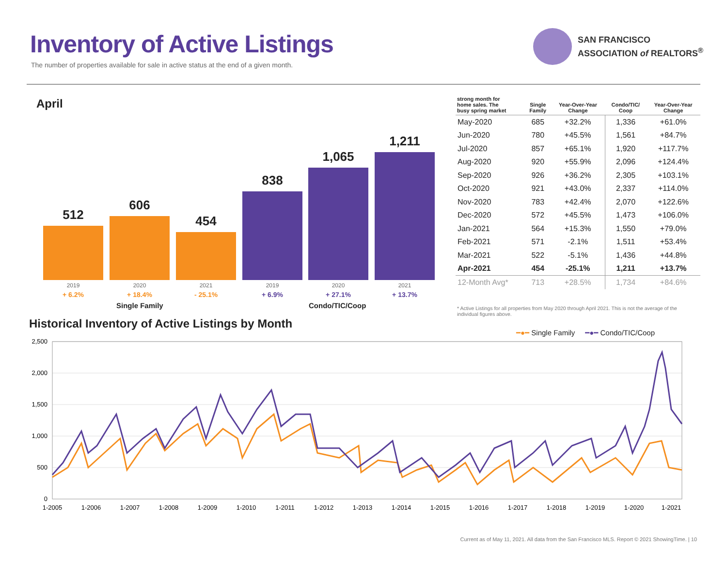Inventory of Active Listings
The number of properties available for sale in active status at the end of a given month.
SAN FRANCISCO
ASSOCIATION of REALTORS<sup>®</sup>
April
512
606
454
838
1,065
1,211
2019 2020 2021 2019 2020 2021
+ 6.2% + 18.4% - 25.1% + 6.9% + 27.1% + 13.7%
Single Family Condo/TIC/Coop
| strong month for home sales. The busy spring market | Single Family | Year-Over-Year Change | Condo/TIC/ Coop | Year-Over-Year Change |
| --- | --- | --- | --- | --- |
| May-2020 | 685 | +32.2% | 1,336 | +61.0% |
| Jun-2020 | 780 | +45.5% | 1,561 | +84.7% |
| Jul-2020 | 857 | +65.1% | 1,920 | +117.7% |
| Aug-2020 | 920 | +55.9% | 2,096 | +124.4% |
| Sep-2020 | 926 | +36.2% | 2,305 | +103.1% |
| Oct-2020 | 921 | +43.0% | 2,337 | +114.0% |
| Nov-2020 | 783 | +42.4% | 2,070 | +122.6% |
| Dec-2020 | 572 | +45.5% | 1,473 | +106.0% |
| Jan-2021 | 564 | +15.3% | 1,550 | +79.0% |
| Feb-2021 | 571 | -2.1% | 1,511 | +53.4% |
| Mar-2021 | 522 | -5.1% | 1,436 | +44.8% |
| Apr-2021 | 454 | -25.1% | 1,211 | +13.7% |
| 12-Month Avg* | 713 | +28.5% | 1,734 | +84.6% |
* Active Listings for all properties from May 2020 through April 2021. This is not the average of the individual figures above.
Historical Inventory of Active Listings by Month
━●━ Single Family ━●━ Condo/TIC/Coop
2,500
2,000
1,500
1,000
500
0
1-2005
1-2006
1-2007
1-2008
1-2009
1-2010
1-2011
1-2012
1-2013
1-2014
1-2015
1-2016
1-2017
1-2018
1-2019
1-2020
1-2021
Current as of May 11, 2021. All data from the San Francisco MLS. Report © 2021 ShowingTime. | 10